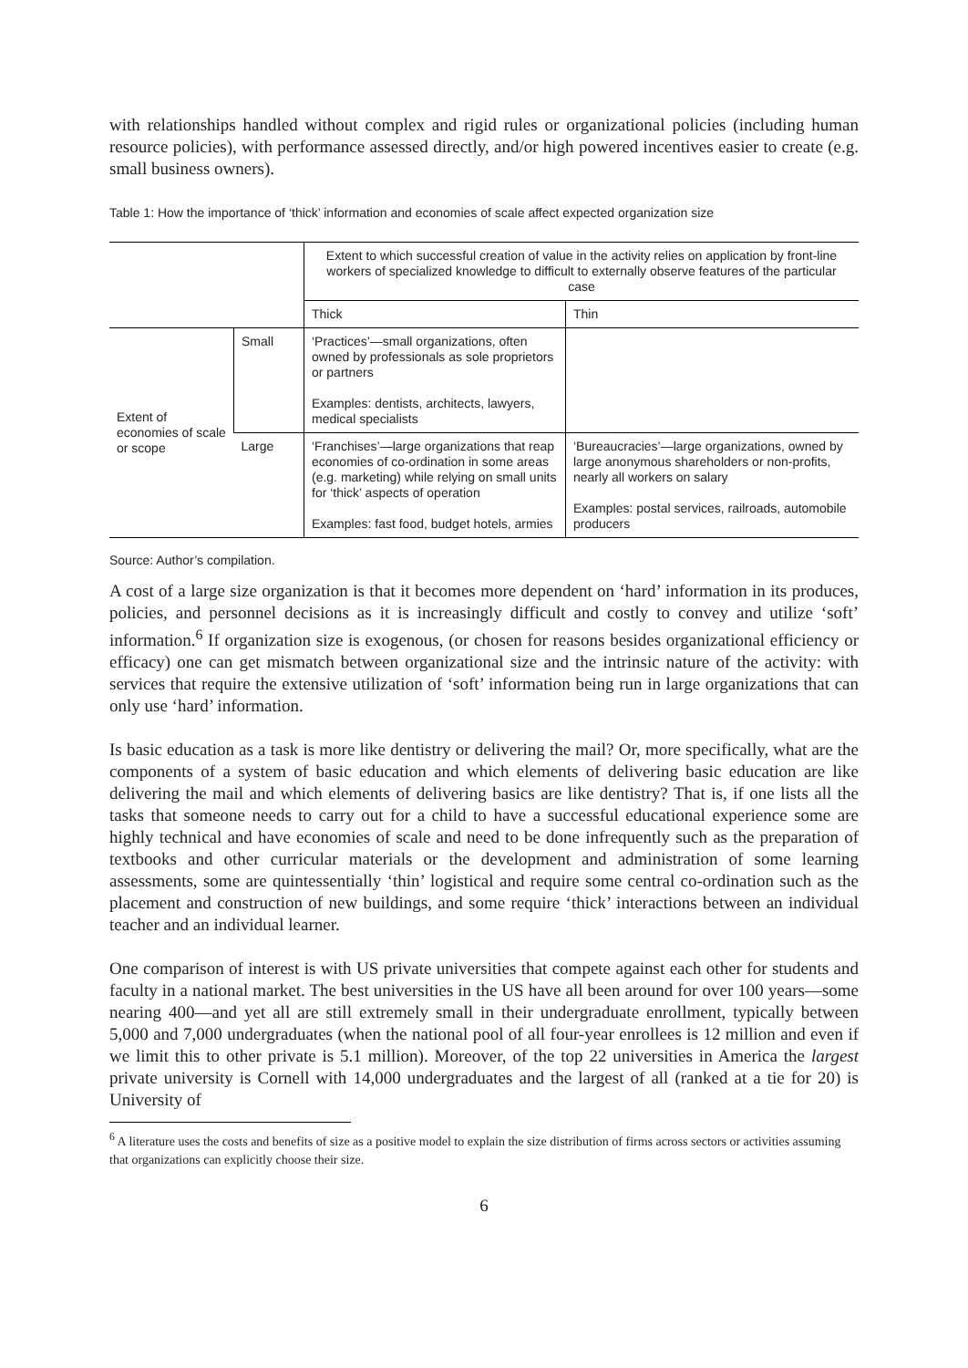with relationships handled without complex and rigid rules or organizational policies (including human resource policies), with performance assessed directly, and/or high powered incentives easier to create (e.g. small business owners).
Table 1: How the importance of ‘thick’ information and economies of scale affect expected organization size
| | | Extent to which successful creation of value in the activity relies on application by front-line workers of specialized knowledge to difficult to externally observe features of the particular case | |
| | | Thick | Thin |
| Extent of economies of scale or scope | Small | ‘Practices’—small organizations, often owned by professionals as sole proprietors or partners Examples: dentists, architects, lawyers, medical specialists | |
| | Large | ‘Franchises’—large organizations that reap economies of co-ordination in some areas (e.g. marketing) while relying on small units for ‘thick’ aspects of operation Examples: fast food, budget hotels, armies | ‘Bureaucracies’—large organizations, owned by large anonymous shareholders or non-profits, nearly all workers on salary Examples: postal services, railroads, automobile producers |
Source: Author’s compilation.
A cost of a large size organization is that it becomes more dependent on ‘hard’ information in its produces, policies, and personnel decisions as it is increasingly difficult and costly to convey and utilize ‘soft’ information.<sup>6</sup> If organization size is exogenous, (or chosen for reasons besides organizational efficiency or efficacy) one can get mismatch between organizational size and the intrinsic nature of the activity: with services that require the extensive utilization of ‘soft’ information being run in large organizations that can only use ‘hard’ information.
Is basic education as a task is more like dentistry or delivering the mail? Or, more specifically, what are the components of a system of basic education and which elements of delivering basic education are like delivering the mail and which elements of delivering basics are like dentistry? That is, if one lists all the tasks that someone needs to carry out for a child to have a successful educational experience some are highly technical and have economies of scale and need to be done infrequently such as the preparation of textbooks and other curricular materials or the development and administration of some learning assessments, some are quintessentially ‘thin’ logistical and require some central co-ordination such as the placement and construction of new buildings, and some require ‘thick’ interactions between an individual teacher and an individual learner.
One comparison of interest is with US private universities that compete against each other for students and faculty in a national market. The best universities in the US have all been around for over 100 years—some nearing 400—and yet all are still extremely small in their undergraduate enrollment, typically between 5,000 and 7,000 undergraduates (when the national pool of all four-year enrollees is 12 million and even if we limit this to other private is 5.1 million). Moreover, of the top 22 universities in America the largest private university is Cornell with 14,000 undergraduates and the largest of all (ranked at a tie for 20) is University of
<sup>6</sup> A literature uses the costs and benefits of size as a positive model to explain the size distribution of firms across sectors or activities assuming that organizations can explicitly choose their size.
6